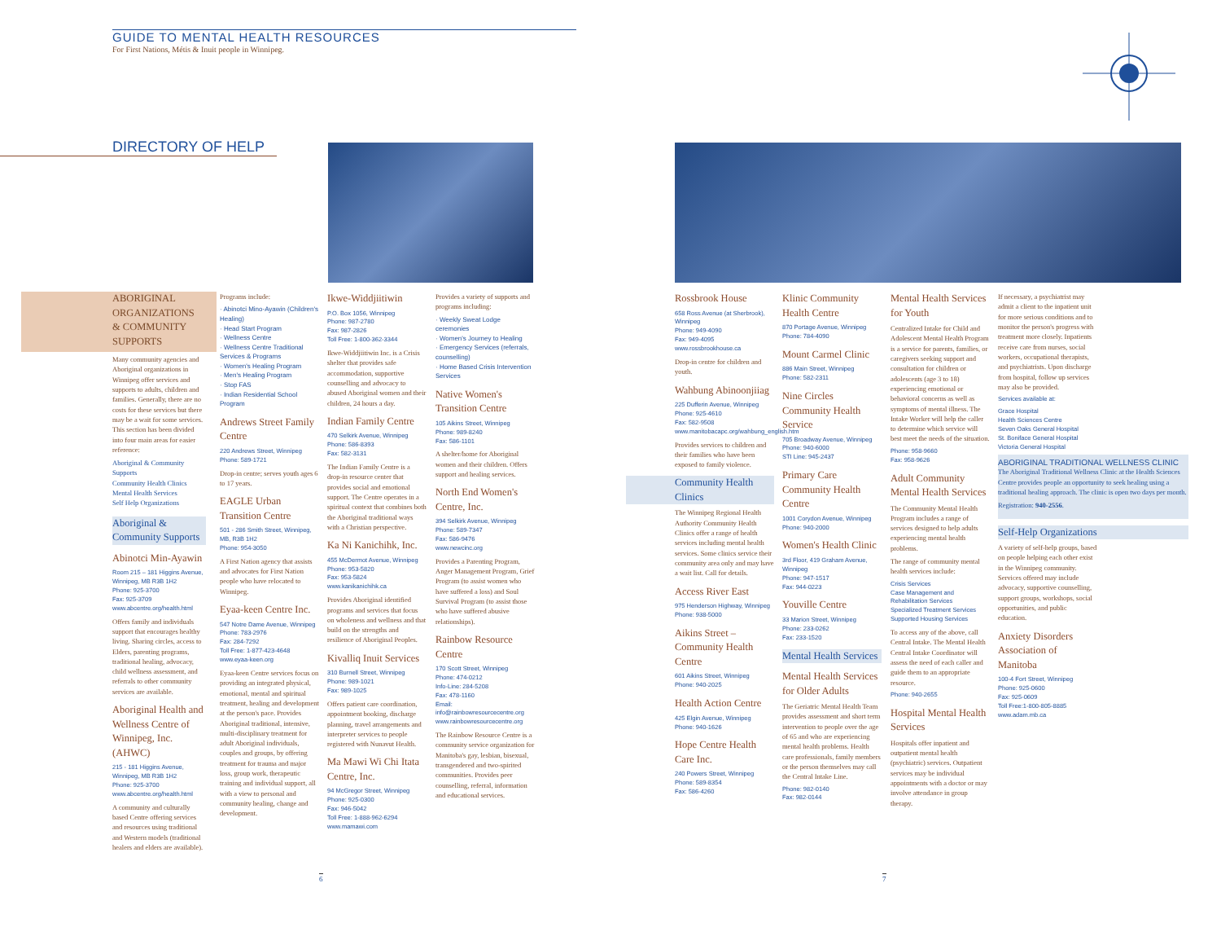GUIDE TO MENTAL HEALTH RESOURCES
For First Nations, Métis & Inuit people in Winnipeg.
DIRECTORY OF HELP
ABORIGINAL
ORGANIZATIONS
& COMMUNITY
SUPPORTS
Many community agencies and Aboriginal organizations in Winnipeg offer services and supports to adults, children and families. Generally, there are no costs for these services but there may be a wait for some services. This section has been divided into four main areas for easier reference:
Aboriginal & Community Supports
Community Health Clinics
Mental Health Services
Self Help Organizations
Aboriginal & Community Supports
Abinotci Min-Ayawin
Room 215 – 181 Higgins Avenue, Winnipeg, MB R3B 1H2
Phone: 925-3700
Fax: 925-3709
www.abcentre.org/health.html
Offers family and individuals support that encourages healthy living. Sharing circles, access to Elders, parenting programs, traditional healing, advocacy, child wellness assessment, and referrals to other community services are available.
Aboriginal Health and Wellness Centre of Winnipeg, Inc. (AHWC)
215 - 181 Higgins Avenue, Winnipeg, MB R3B 1H2
Phone: 925-3700
www.abcentre.org/health.html
A community and culturally based Centre offering services and resources using traditional and Western models (traditional healers and elders are available).
Programs include:
· Abinotci Mino-Ayawin (Children's Healing)
· Head Start Program
· Wellness Centre
· Wellness Centre Traditional Services & Programs
· Women's Healing Program
· Men's Healing Program
· Stop FAS
· Indian Residential School Program
Andrews Street Family Centre
220 Andrews Street, Winnipeg
Phone: 589-1721
Drop-in centre; serves youth ages 6 to 17 years.
EAGLE Urban Transition Centre
501 - 286 Smith Street, Winnipeg, MB, R3B 1H2
Phone: 954-3050
A First Nation agency that assists and advocates for First Nation people who have relocated to Winnipeg.
Eyaa-keen Centre Inc.
547 Notre Dame Avenue, Winnipeg
Phone: 783-2976
Fax: 284-7292
Toll Free: 1-877-423-4648
www.eyaa-keen.org
Eyaa-keen Centre services focus on providing an integrated physical, emotional, mental and spiritual treatment, healing and development at the person's pace. Provides Aboriginal traditional, intensive, multi-disciplinary treatment for adult Aboriginal individuals, couples and groups, by offering treatment for trauma and major loss, group work, therapeutic training and individual support, all with a view to personal and community healing, change and development.
Ikwe-Widdjiitiwin
P.O. Box 1056, Winnipeg
Phone: 987-2780
Fax: 987-2826
Toll Free: 1-800-362-3344
Ikwe-Widdjiitiwin Inc. is a Crisis shelter that provides safe accommodation, supportive counselling and advocacy to abused Aboriginal women and their children, 24 hours a day.
Indian Family Centre
470 Selkirk Avenue, Winnipeg
Phone: 586-8393
Fax: 582-3131
The Indian Family Centre is a drop-in resource center that provides social and emotional support. The Centre operates in a spiritual context that combines both the Aboriginal traditional ways with a Christian perspective.
Ka Ni Kanichihk, Inc.
455 McDermot Avenue, Winnipeg
Phone: 953-5820
Fax: 953-5824
www.kanikanichihk.ca
Provides Aboriginal identified programs and services that focus on wholeness and wellness and that build on the strengths and resilience of Aboriginal Peoples.
Kivalliq Inuit Services
310 Burnell Street, Winnipeg
Phone: 989-1021
Fax: 989-1025
Offers patient care coordination, appointment booking, discharge planning, travel arrangements and interpreter services to people registered with Nunavut Health.
Ma Mawi Wi Chi Itata Centre, Inc.
94 McGregor Street, Winnipeg
Phone: 925-0300
Fax: 946-5042
Toll Free: 1-888-962-6294
www.mamawi.com
Provides a variety of supports and programs including:
· Weekly Sweat Lodge ceremonies
· Women's Journey to Healing
· Emergency Services (referrals, counselling)
· Home Based Crisis Intervention Services
Native Women's Transition Centre
105 Aikins Street, Winnipeg
Phone: 989-8240
Fax: 586-1101
A shelter/home for Aboriginal women and their children. Offers support and healing services.
North End Women's Centre, Inc.
394 Selkirk Avenue, Winnipeg
Phone: 589-7347
Fax: 586-9476
www.newcinc.org
Provides a Parenting Program, Anger Management Program, Grief Program (to assist women who have suffered a loss) and Soul Survival Program (to assist those who have suffered abusive relationships).
Rainbow Resource Centre
170 Scott Street, Winnipeg
Phone: 474-0212
Info-Line: 284-5208
Fax: 478-1160
Email: info@rainbowresourcecentre.org
www.rainbowresourcecentre.org
The Rainbow Resource Centre is a community service organization for Manitoba's gay, lesbian, bisexual, transgendered and two-spirited communities. Provides peer counselling, referral, information and educational services.
6
Rossbrook House
658 Ross Avenue (at Sherbrook), Winnipeg
Phone: 949-4090
Fax: 949-4095
www.rossbrookhouse.ca
Drop-in centre for children and youth.
Wahbung Abinoonjiiag
225 Dufferin Avenue, Winnipeg
Phone: 925-4610
Fax: 582-9508
www.manitobacapc.org/wahbung_english.htm
Provides services to children and their families who have been exposed to family violence.
Community Health Clinics
The Winnipeg Regional Health Authority Community Health Clinics offer a range of health services including mental health services. Some clinics service their community area only and may have a wait list. Call for details.
Access River East
975 Henderson Highway, Winnipeg
Phone: 938-5000
Aikins Street – Community Health Centre
601 Aikins Street, Winnipeg
Phone: 940-2025
Health Action Centre
425 Elgin Avenue, Winnipeg
Phone: 940-1626
Hope Centre Health Care Inc.
240 Powers Street, Winnipeg
Phone: 589-8354
Fax: 586-4260
Klinic Community Health Centre
870 Portage Avenue, Winnipeg
Phone: 784-4090
Mount Carmel Clinic
886 Main Street, Winnipeg
Phone: 582-2311
Nine Circles Community Health Service
705 Broadway Avenue, Winnipeg
Phone: 940-6000
STI Line: 945-2437
Primary Care Community Health Centre
1001 Corydon Avenue, Winnipeg
Phone: 940-2000
Women's Health Clinic
3rd Floor, 419 Graham Avenue, Winnipeg
Phone: 947-1517
Fax: 944-0223
Youville Centre
33 Marion Street, Winnipeg
Phone: 233-0262
Fax: 233-1520
Mental Health Services
Mental Health Services for Older Adults
The Geriatric Mental Health Team provides assessment and short term intervention to people over the age of 65 and who are experiencing mental health problems. Health care professionals, family members or the person themselves may call the Central Intake Line.
Phone: 982-0140
Fax: 982-0144
Mental Health Services for Youth
Centralized Intake for Child and Adolescent Mental Health Program is a service for parents, families, or caregivers seeking support and consultation for children or adolescents (age 3 to 18) experiencing emotional or behavioral concerns as well as symptoms of mental illness. The Intake Worker will help the caller to determine which service will best meet the needs of the situation.
Phone: 958-9660
Fax: 958-9626
Adult Community Mental Health Services
The Community Mental Health Program includes a range of services designed to help adults experiencing mental health problems.
The range of community mental health services include:
Crisis Services
Case Management and Rehabilitation Services
Specialized Treatment Services
Supported Housing Services
To access any of the above, call Central Intake. The Mental Health Central Intake Coordinator will assess the need of each caller and guide them to an appropriate resource.
Phone: 940-2655
Hospital Mental Health Services
Hospitals offer inpatient and outpatient mental health (psychiatric) services. Outpatient services may be individual appointments with a doctor or may involve attendance in group therapy.
If necessary, a psychiatrist may admit a client to the inpatient unit for more serious conditions and to monitor the person's progress with treatment more closely. Inpatients receive care from nurses, social workers, occupational therapists, and psychiatrists. Upon discharge from hospital, follow up services may also be provided.
Services available at:
Grace Hospital
Health Sciences Centre
Seven Oaks General Hospital
St. Boniface General Hospital
Victoria General Hospital
ABORIGINAL TRADITIONAL WELLNESS CLINIC
The Aboriginal Traditional Wellness Clinic at the Health Sciences Centre provides people an opportunity to seek healing using a traditional healing approach. The clinic is open two days per month.
Registration: 940-2556.
Self-Help Organizations
A variety of self-help groups, based on people helping each other exist in the Winnipeg community. Services offered may include advocacy, supportive counselling, support groups, workshops, social opportunities, and public education.
Anxiety Disorders Association of Manitoba
100-4 Fort Street, Winnipeg
Phone: 925-0600
Fax: 925-0609
Toll Free:1-800-805-8885
www.adam.mb.ca
7